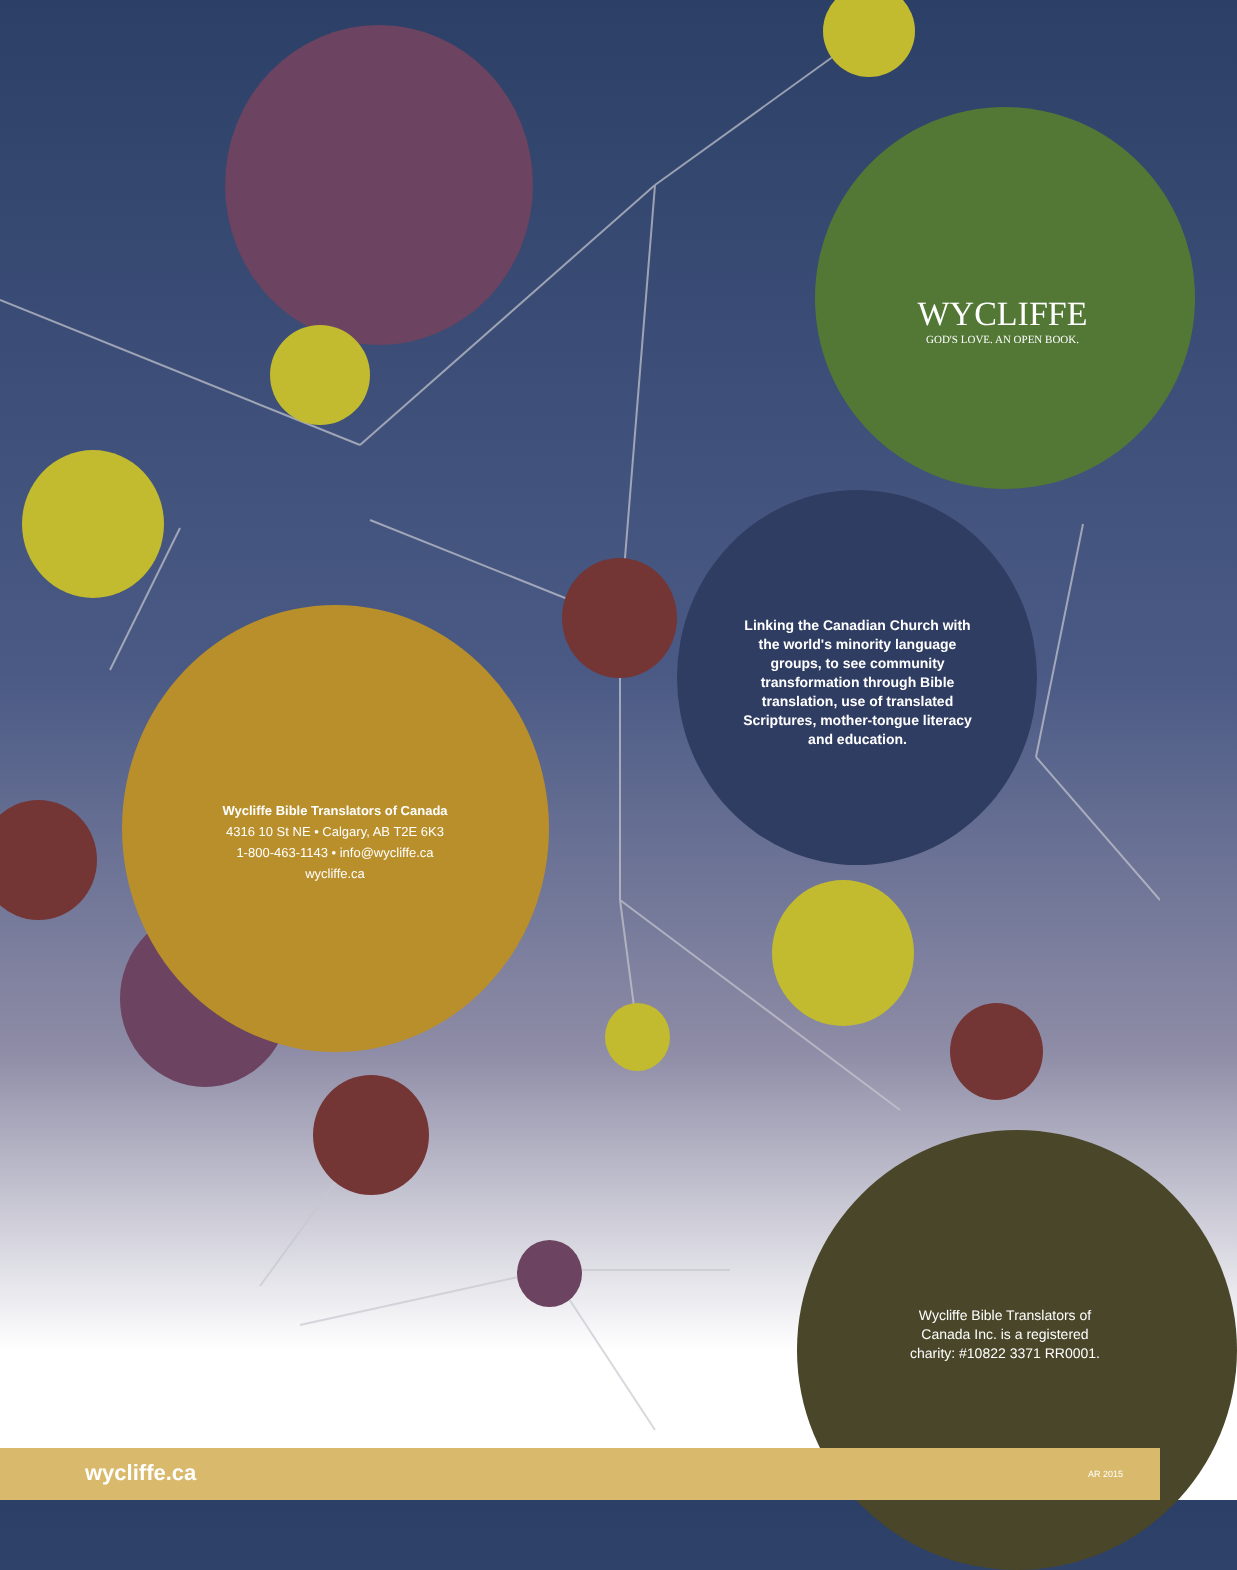WYCLIFFE
GOD'S LOVE. AN OPEN BOOK.
Linking the Canadian Church with the world's minority language groups, to see community transformation through Bible translation, use of translated Scriptures, mother-tongue literacy and education.
Wycliffe Bible Translators of Canada
4316 10 St NE • Calgary, AB T2E 6K3
1-800-463-1143 • info@wycliffe.ca
wycliffe.ca
Wycliffe Bible Translators of Canada Inc. is a registered charity: #10822 3371 RR0001.
wycliffe.ca AR 2015